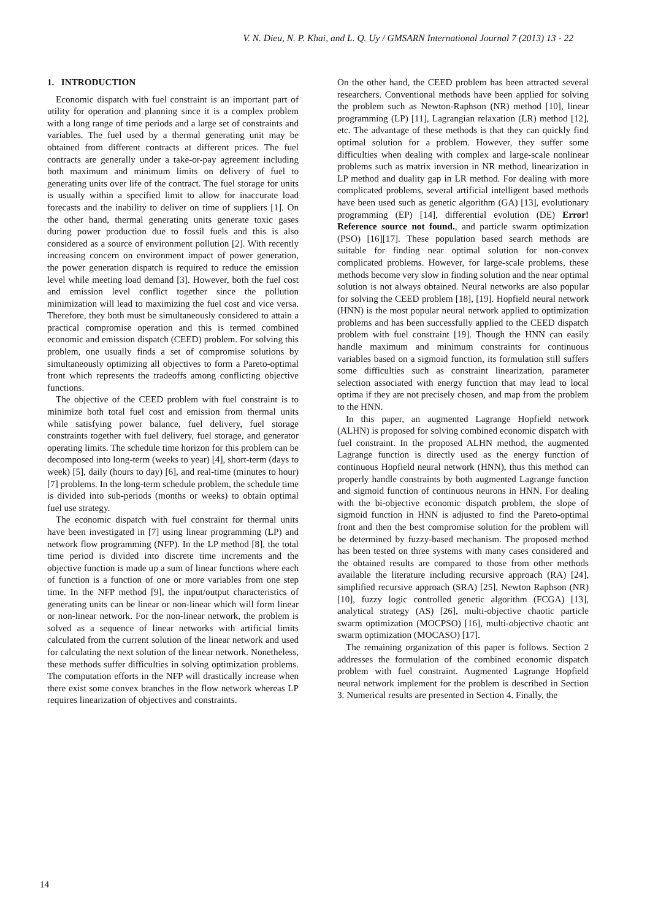V. N. Dieu, N. P. Khai, and L. Q. Uy / GMSARN International Journal 7 (2013) 13 - 22
1. INTRODUCTION
Economic dispatch with fuel constraint is an important part of utility for operation and planning since it is a complex problem with a long range of time periods and a large set of constraints and variables. The fuel used by a thermal generating unit may be obtained from different contracts at different prices. The fuel contracts are generally under a take-or-pay agreement including both maximum and minimum limits on delivery of fuel to generating units over life of the contract. The fuel storage for units is usually within a specified limit to allow for inaccurate load forecasts and the inability to deliver on time of suppliers [1]. On the other hand, thermal generating units generate toxic gases during power production due to fossil fuels and this is also considered as a source of environment pollution [2]. With recently increasing concern on environment impact of power generation, the power generation dispatch is required to reduce the emission level while meeting load demand [3]. However, both the fuel cost and emission level conflict together since the pollution minimization will lead to maximizing the fuel cost and vice versa. Therefore, they both must be simultaneously considered to attain a practical compromise operation and this is termed combined economic and emission dispatch (CEED) problem. For solving this problem, one usually finds a set of compromise solutions by simultaneously optimizing all objectives to form a Pareto-optimal front which represents the tradeoffs among conflicting objective functions.
The objective of the CEED problem with fuel constraint is to minimize both total fuel cost and emission from thermal units while satisfying power balance, fuel delivery, fuel storage constraints together with fuel delivery, fuel storage, and generator operating limits. The schedule time horizon for this problem can be decomposed into long-term (weeks to year) [4], short-term (days to week) [5], daily (hours to day) [6], and real-time (minutes to hour) [7] problems. In the long-term schedule problem, the schedule time is divided into sub-periods (months or weeks) to obtain optimal fuel use strategy.
The economic dispatch with fuel constraint for thermal units have been investigated in [7] using linear programming (LP) and network flow programming (NFP). In the LP method [8], the total time period is divided into discrete time increments and the objective function is made up a sum of linear functions where each of function is a function of one or more variables from one step time. In the NFP method [9], the input/output characteristics of generating units can be linear or non-linear which will form linear or non-linear network. For the non-linear network, the problem is solved as a sequence of linear networks with artificial limits calculated from the current solution of the linear network and used for calculating the next solution of the linear network. Nonetheless, these methods suffer difficulties in solving optimization problems. The computation efforts in the NFP will drastically increase when there exist some convex branches in the flow network whereas LP requires linearization of objectives and constraints.
On the other hand, the CEED problem has been attracted several researchers. Conventional methods have been applied for solving the problem such as Newton-Raphson (NR) method [10], linear programming (LP) [11], Lagrangian relaxation (LR) method [12], etc. The advantage of these methods is that they can quickly find optimal solution for a problem. However, they suffer some difficulties when dealing with complex and large-scale nonlinear problems such as matrix inversion in NR method, linearization in LP method and duality gap in LR method. For dealing with more complicated problems, several artificial intelligent based methods have been used such as genetic algorithm (GA) [13], evolutionary programming (EP) [14], differential evolution (DE) Error! Reference source not found., and particle swarm optimization (PSO) [16][17]. These population based search methods are suitable for finding near optimal solution for non-convex complicated problems. However, for large-scale problems, these methods become very slow in finding solution and the near optimal solution is not always obtained. Neural networks are also popular for solving the CEED problem [18], [19]. Hopfield neural network (HNN) is the most popular neural network applied to optimization problems and has been successfully applied to the CEED dispatch problem with fuel constraint [19]. Though the HNN can easily handle maximum and minimum constraints for continuous variables based on a sigmoid function, its formulation still suffers some difficulties such as constraint linearization, parameter selection associated with energy function that may lead to local optima if they are not precisely chosen, and map from the problem to the HNN.
In this paper, an augmented Lagrange Hopfield network (ALHN) is proposed for solving combined economic dispatch with fuel constraint. In the proposed ALHN method, the augmented Lagrange function is directly used as the energy function of continuous Hopfield neural network (HNN), thus this method can properly handle constraints by both augmented Lagrange function and sigmoid function of continuous neurons in HNN. For dealing with the bi-objective economic dispatch problem, the slope of sigmoid function in HNN is adjusted to find the Pareto-optimal front and then the best compromise solution for the problem will be determined by fuzzy-based mechanism. The proposed method has been tested on three systems with many cases considered and the obtained results are compared to those from other methods available the literature including recursive approach (RA) [24], simplified recursive approach (SRA) [25], Newton Raphson (NR) [10], fuzzy logic controlled genetic algorithm (FCGA) [13], analytical strategy (AS) [26], multi-objective chaotic particle swarm optimization (MOCPSO) [16], multi-objective chaotic ant swarm optimization (MOCASO) [17].
The remaining organization of this paper is follows. Section 2 addresses the formulation of the combined economic dispatch problem with fuel constraint. Augmented Lagrange Hopfield neural network implement for the problem is described in Section 3. Numerical results are presented in Section 4. Finally, the
14